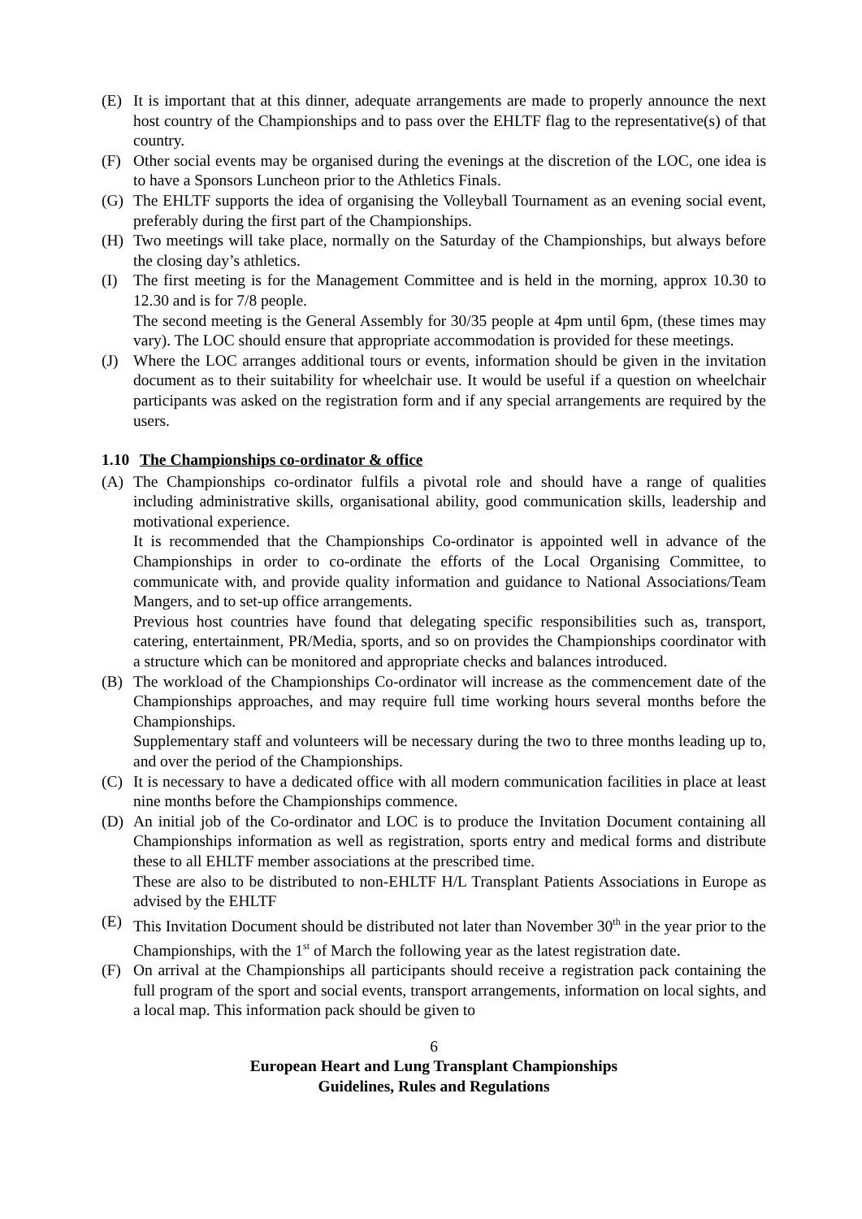(E) It is important that at this dinner, adequate arrangements are made to properly announce the next host country of the Championships and to pass over the EHLTF flag to the representative(s) of that country.
(F) Other social events may be organised during the evenings at the discretion of the LOC, one idea is to have a Sponsors Luncheon prior to the Athletics Finals.
(G) The EHLTF supports the idea of organising the Volleyball Tournament as an evening social event, preferably during the first part of the Championships.
(H) Two meetings will take place, normally on the Saturday of the Championships, but always before the closing day’s athletics.
(I) The first meeting is for the Management Committee and is held in the morning, approx 10.30 to 12.30 and is for 7/8 people.
The second meeting is the General Assembly for 30/35 people at 4pm until 6pm, (these times may vary). The LOC should ensure that appropriate accommodation is provided for these meetings.
(J) Where the LOC arranges additional tours or events, information should be given in the invitation document as to their suitability for wheelchair use. It would be useful if a question on wheelchair participants was asked on the registration form and if any special arrangements are required by the users.
1.10 The Championships co-ordinator & office
(A) The Championships co-ordinator fulfils a pivotal role and should have a range of qualities including administrative skills, organisational ability, good communication skills, leadership and motivational experience.
It is recommended that the Championships Co-ordinator is appointed well in advance of the Championships in order to co-ordinate the efforts of the Local Organising Committee, to communicate with, and provide quality information and guidance to National Associations/Team Mangers, and to set-up office arrangements.
Previous host countries have found that delegating specific responsibilities such as, transport, catering, entertainment, PR/Media, sports, and so on provides the Championships coordinator with a structure which can be monitored and appropriate checks and balances introduced.
(B) The workload of the Championships Co-ordinator will increase as the commencement date of the Championships approaches, and may require full time working hours several months before the Championships.
Supplementary staff and volunteers will be necessary during the two to three months leading up to, and over the period of the Championships.
(C) It is necessary to have a dedicated office with all modern communication facilities in place at least nine months before the Championships commence.
(D) An initial job of the Co-ordinator and LOC is to produce the Invitation Document containing all Championships information as well as registration, sports entry and medical forms and distribute these to all EHLTF member associations at the prescribed time.
These are also to be distributed to non-EHLTF H/L Transplant Patients Associations in Europe as advised by the EHLTF
(E) This Invitation Document should be distributed not later than November 30<sup>th</sup> in the year prior to the Championships, with the 1<sup>st</sup> of March the following year as the latest registration date.
(F) On arrival at the Championships all participants should receive a registration pack containing the full program of the sport and social events, transport arrangements, information on local sights, and a local map. This information pack should be given to
6
European Heart and Lung Transplant Championships
Guidelines, Rules and Regulations